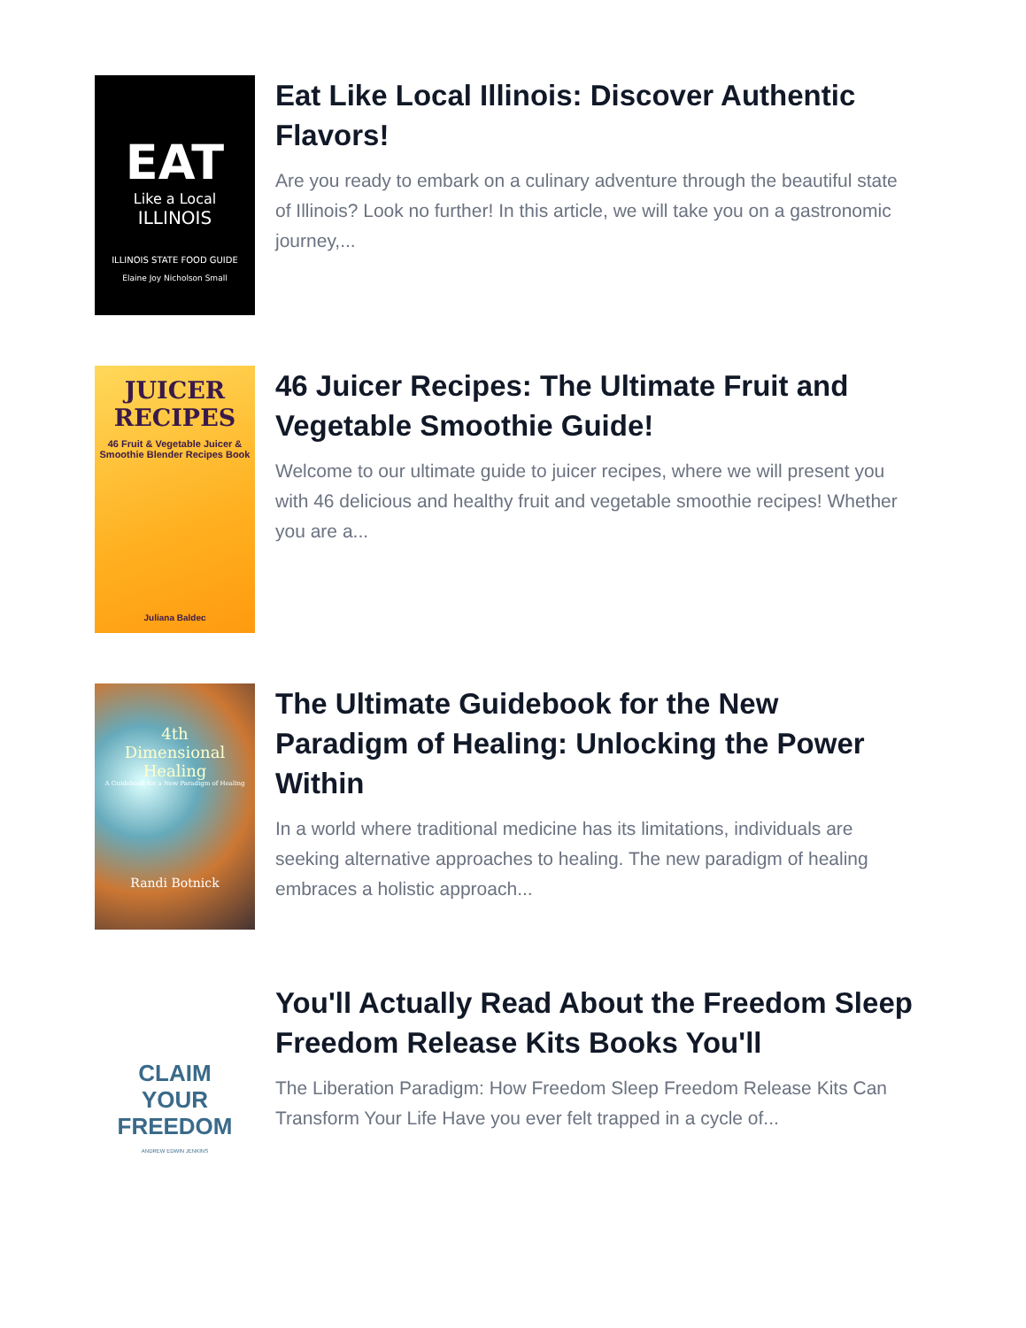EAT
Like a Local
ILLINOIS
ILLINOIS STATE FOOD GUIDE
Elaine Joy Nicholson Small
Eat Like Local Illinois: Discover Authentic Flavors!
Are you ready to embark on a culinary adventure through the beautiful state of Illinois? Look no further! In this article, we will take you on a gastronomic journey,...
JUICER
RECIPES
46 Fruit & Vegetable Juicer & Smoothie Blender Recipes Book
Juliana Baldec
46 Juicer Recipes: The Ultimate Fruit and Vegetable Smoothie Guide!
Welcome to our ultimate guide to juicer recipes, where we will present you with 46 delicious and healthy fruit and vegetable smoothie recipes! Whether you are a...
4th
Dimensional
Healing
A Guidebook for a New Paradigm of Healing
Randi Botnick
The Ultimate Guidebook for the New Paradigm of Healing: Unlocking the Power Within
In a world where traditional medicine has its limitations, individuals are seeking alternative approaches to healing. The new paradigm of healing embraces a holistic approach...
CLAIM
YOUR
FREEDOM
ANDREW EDWIN JENKINS
You'll Actually Read About the Freedom Sleep Freedom Release Kits Books You'll
The Liberation Paradigm: How Freedom Sleep Freedom Release Kits Can Transform Your Life Have you ever felt trapped in a cycle of...